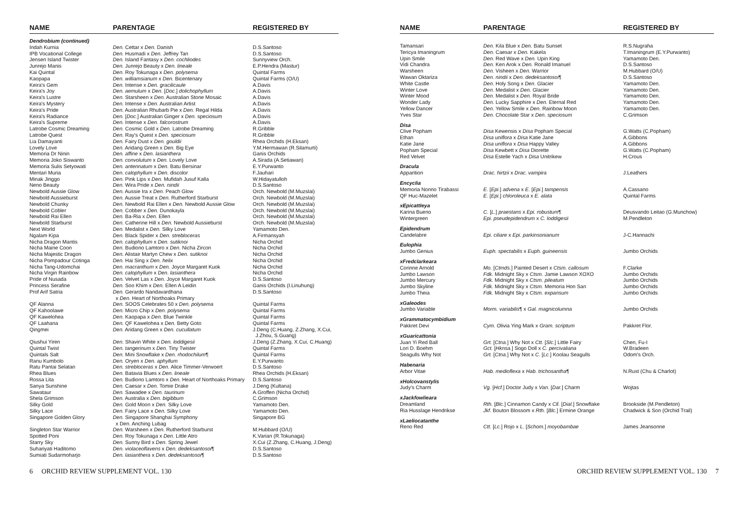| NAME | PARENTAGE | REGISTERED BY |
| --- | --- | --- |
| Dendrobium (continued) | | |
| Indah Kurnia | Den. Cettar x Den. Danish | D.S.Santoso |
| IPB Vocational College | Den. Husmadi x Den. Jeffrey Tan | D.S.Santoso |
| Jensen Island Twister | Den. Island Fantasy x Den. cochliodes | Sunnyview Orch. |
| Junrejo Manis | Den. Junrejo Beauty x Den. lineale | E.P.Hendra (Mastur) |
| Kai Quintal | Den. Roy Tokunaga x Den. polysema | Quintal Farms |
| Kaopapa | Den. williamsianum x Den. Bicentenary | Quintal Farms (O/U) |
| Keira's Gem | Den. Intense x Den. gracilicaule | A.Davis |
| Keira's Joy | Den. aemulum x Den. [ Doc. ] dolichophyllum | A.Davis |
| Keira's Lustre | Den. Starsheen x Den. Australian Stone Mosaic | A.Davis |
| Keira's Mystery | Den. Intense x Den. Australian Artist | A.Davis |
| Keira's Pride | Den. Australian Rhubarb Pie x Den. Regal Hilda | A.Davis |
| Keira's Radiance | Den. [ Doc. ] Australian Ginger x Den. speciosum | A.Davis |
| Keira's Supreme | Den. Intense x Den. falcorostrum | A.Davis |
| Latrobe Cosmic Dreaming | Den. Cosmic Gold x Den. Latrobe Dreaming | R.Gribble |
| Latrobe Quest | Den. Ray's Quest x Den. speciosum | R.Gribble |
| Lia Damayanti | Den. Fairy Dust x Den. gouldii | Rhea Orchids (H.Eksan) |
| Lovely Love | Den. Aridang Green x Den. Big Eye | Y.M.Hermawan (R.Silamurti) |
| Memoria Dr Ninin | Den. affine x Den. lasianthera | Ganis Orchids |
| Memoria Joko Siswanto | Den. convolutum x Den. Lovely Love | A.Sirada (A.Setiawan) |
| Memoria Sulis Setyowati | Den. antennatum x Den. Batu Bersinar | E.Y.Purwanto |
| Mentari Muria | Den. calophyllum x Den. discolor | F.Jauhari |
| Minak Jinggo | Den. Pink Lips x Den. Mufidah Jusuf Kalla | W.Hidayatulloh |
| Neno Beauty | Den. Wira Pride x Den. nindii | D.S.Santoso |
| Newbold Aussie Glow | Den. Aussie Ira x Den. Peach Glow | Orch. Newbold (M.Muzslai) |
| Newbold Aussieburst | Den. Aussie Treat x Den. Rutherford Starburst | Orch. Newbold (M.Muzslai) |
| Newbold Chunky | Den. Newbold Rai Ellen x Den. Newbold Aussie Glow | Orch. Newbold (M.Muzslai) |
| Newbold Cobler | Den. Cobber x Den. Dunokayla | Orch. Newbold (M.Muzslai) |
| Newbold Rai Ellen | Den. Ba-Ria x Den. Ellen | Orch. Newbold (M.Muzslai) |
| Newbold Starburst | Den. Catherine Hill x Den. Newbold Aussieburst | Orch. Newbold (M.Muzslai) |
| Next World | Den. Medalist x Den. Silky Love | Yamamoto Den. |
| Ngalam Kipa | Den. Black Spider x Den. strebloceras | A.Firmansyah |
| Nicha Dragon Mantis | Den. calophyllum x Den. sutiknoi | Nicha Orchid |
| Nicha Maine Coon | Den. Budiono Lamtoro x Den. Nicha Zircon | Nicha Orchid |
| Nicha Majestic Dragon | Den. Alistair Martyn Chew x Den. sutiknoi | Nicha Orchid |
| Nicha Pompadour Cotinga | Den. Hai Sing x Den. helix | Nicha Orchid |
| Nicha Tang-Udomchai | Den. macranthum x Den. Joyce Margaret Kuok | Nicha Orchid |
| Nicha Virgin Rainbow | Den. calophyllum x Den. lasianthera | Nicha Orchid |
| Pride of Nusada | Den. Velvet Las x Den. Joyce Margaret Kuok | D.S.Santoso |
| Princess Serafine | Den. Soo Khim x Den. Ellen A Leidin | Ganis Orchids (I.Linuhung) |
| Prof Arif Satria | Den. Gerardo Nandavardhana x Den. Heart of Northoaks Primary | D.S.Santoso |
| QF Alanna | Den. SOOS Celebrates 50 x Den. polysema | Quintal Farms |
| QF Kahoolawe | Den. Micro Chip x Den. polysema | Quintal Farms |
| QF Kawelohea | Den. Kaopapa x Den. Blue Twinkle | Quintal Farms |
| QF Laahana | Den. QF Kawelohea x Den. Betty Goto | Quintal Farms |
| Qingmei | Den. Aridang Green x Den. cucullatum | J.Deng (C.Huang, Z.Zhang, X.Cui, J.Zhou, S.Guang) |
| Qiushui Yiren | Den. Shavin White x Den. loddigesii | J.Deng (Z.Zhang, X.Cui, C.Huang) |
| Quintal Twist | Den. tangerinum x Den. Tiny Twister | Quintal Farms |
| Quintals Salt | Den. Mini Snowflake x Den. rhodochilum ¶ | Quintal Farms |
| Ranu Kumbolo | Den. Oryen x Den. aphyllum | E.Y.Purwanto |
| Ratu Pantai Selatan | Den. strebloceras x Den. Alice Timmer-Verwoert | D.S.Santoso |
| Rhea Blues | Den. Batavia Blues x Den. lineale | Rhea Orchids (H.Eksan) |
| Rossa Lita | Den. Budiono Lamtoro x Den. Heart of Northoaks Primary | D.S.Santoso |
| Sanya Sunshine | Den. Caesar x Den. Tomie Drake | J.Deng (Kultana) |
| Sawataur | Den. Sawadee x Den. taurinum | A.Groffen (Nicha Orchid) |
| Shela Grimson | Den. Australia x Den. bigibbum | C.Grimson |
| Silky Gold | Den. Gold Moon x Den. Silky Love | Yamamoto Den. |
| Silky Lace | Den. Fairy Lace x Den. Silky Love | Yamamoto Den. |
| Singapore Golden Glory | Den. Singapore Shanghai Symphony x Den. Anching Lubag | Singapore BG |
| Singleton Star Warrior | Den. Warsheen x Den. Rutherford Starburst | M.Hubbard (O/U) |
| Spotted Poni | Den. Roy Tokunaga x Den. Little Atro | K.Varian (R.Tokunaga) |
| Starry Sky | Den. Sunny Bird x Den. Spring Jewel | X.Cui (Z.Zhang, C.Huang, J.Deng) |
| Suhariyati Haditomo | Den. violaceoflavens x Den. dedeksantosoi ¶ | D.S.Santoso |
| Sumiati Sudarmoharjo | Den. lasianthera x Den. dedeksantosoi ¶ | D.S.Santoso |
| NAME | PARENTAGE | REGISTERED BY |
| --- | --- | --- |
| Tamansari | Den. Kila Blue x Den. Batu Sunset | R.S.Nugraha |
| Tericya Imaningrum | Den. Caesar x Den. Kakela | T.Imaningrum (E.Y.Purwanto) |
| Upin Smile | Den. Red Wave x Den. Upin King | Yamamoto Den. |
| Vidi Chandra | Den. Ken Arok x Den. Ronald Imanuel | D.S.Santoso |
| Warsheen | Den. Visheen x Den. Warrior | M.Hubbard (O/U) |
| Wawan Oktariza | Den. nindii x Den. dedeksantosoi ¶ | D.S.Santoso |
| White Castle | Den. Holy Song x Den. Glacier | Yamamoto Den. |
| Winter Love | Den. Medalist x Den. Glacier | Yamamoto Den. |
| Winter Mood | Den. Medalist x Den. Royal Bride | Yamamoto Den. |
| Wonder Lady | Den. Lucky Sapphire x Den. Eternal Red | Yamamoto Den. |
| Yellow Dancer | Den. Yellow Smile x Den. Rainbow Moon | Yamamoto Den. |
| Yves Star | Den. Chocolate Star x Den. speciosum | C.Grimson |
| Disa | | |
| Clive Popham | Disa Kewensis x Disa Popham Special | G.Watts (C.Popham) |
| Ethan | Disa uniflora x Disa Katie Jane | A.Gibbons |
| Katie Jane | Disa uniflora x Disa Happy Valley | A.Gibbons |
| Popham Special | Disa Kewbett x Disa Diorette | G.Watts (C.Popham) |
| Red Velvet | Disa Estelle Yach x Disa Unitrikew | H.Crous |
| Dracula | | |
| Apparition | Drac. hirtzii x Drac. vampira | J.Leathers |
| Encyclia | | |
| Memoria Nonno Tirabassi | E. [ Epi. ] advena x E. [ Epi. ] tampensis | A.Cassano |
| QF Huc-Mazelet | E. [ Epi. ] chloroleuca x E. alata | Quintal Farms |
| xEpicattleya | | |
| Karina Bueno | C. [ L. ] praestans x Epi. robustum ¶ | Deusvando Leitao (G.Munchow) |
| Wintergreen | Epi. pseudepidendrum x C. loddigesii | M.Pendleton |
| Epidendrum | | |
| Candelabre | Epi. ciliare x Epi. parkinsonianum | J-C.Hannachi |
| Eulophia | | |
| Jumbo Genius | Euph. spectabilis x Euph. guineensis | Jumbo Orchids |
| xFredclarkeara | | |
| Corinne Arnold | Mo. [ Ctmds. ] Painted Desert x Ctsm. callosum | F.Clarke |
| Jumbo Lawson | Fdk. Midnight Sky x Ctsm. Jamie Lawson XOXO | Jumbo Orchids |
| Jumbo Mercury | Fdk. Midnight Sky x Ctsm. pileatum | Jumbo Orchids |
| Jumbo Skyline | Fdk. Midnight Sky x Ctsm. Memoria Hon San | Jumbo Orchids |
| Jumbo Theia | Fdk. Midnight Sky x Ctsm. expansum | Jumbo Orchids |
| xGaleodes | | |
| Jumbo Variable | Morm. variabilis ¶ x Gal. magnicolumna | Jumbo Orchids |
| xGrammatocymbidium | | |
| Pakkret Devi | Cym. Olivia Ying Mark x Gram. scriptum | Pakkret Flor. |
| xGuaricattonia | | |
| Juan Yi Red Ball | Grt. [ Ctna. ] Why Not x Ctt. [ Slc. ] Little Fairy | Chen, Fu-I |
| Lori D. Boehm | Gct. [ Hknsa. ] Sogo Doll x C. percivaliana | W.Bradeen |
| Seagulls Why Not | Grt. [ Ctna. ] Why Not x C. [ Lc. ] Koolau Seagulls | Odom's Orch. |
| Habenaria | | |
| Arbor Vitae | Hab. medioflexa x Hab. trichosantha ¶ | N.Rust (Chu & Charlot) |
| xHolcovanstylis | | |
| Judy's Charm | Vg. [ Hcf. ] Doctor Judy x Van. [ Dar. ] Charm | Wojtas |
| xJackfowlieara | | |
| Dreamland | Rth. [ Blc. ] Cinnamon Candy x Cll. [ Dial. ] Snowflake | Brookside (M.Pendleton) |
| Ria Husslage Hendrikse | Jkf. Bouton Blossom x Rth. [ Blc. ] Ermine Orange | Chadwick & Son (Orchid Trail) |
| xLaeliocatanthe | | |
| Reno Red | Ctt. [ Lc. ] Rojo x L. [ Schom. ] moyobambae | James Jeansonne |
6 ORCHID REVIEW SUPPLEMENT VOL. 130 ORCHID REVIEW SUPPLEMENT VOL. 130 7